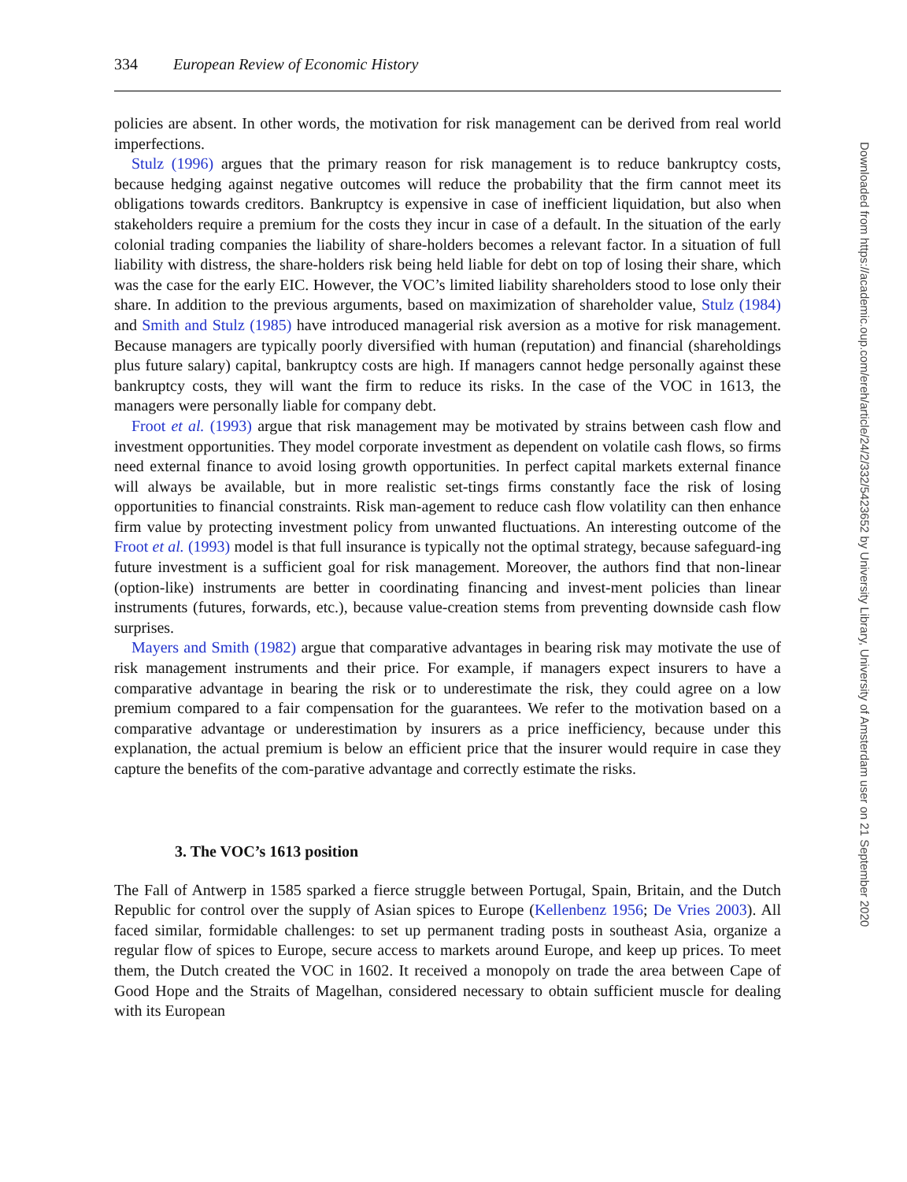334 European Review of Economic History
policies are absent. In other words, the motivation for risk management can be derived from real world imperfections.
Stulz (1996) argues that the primary reason for risk management is to reduce bankruptcy costs, because hedging against negative outcomes will reduce the probability that the firm cannot meet its obligations towards creditors. Bankruptcy is expensive in case of inefficient liquidation, but also when stakeholders require a premium for the costs they incur in case of a default. In the situation of the early colonial trading companies the liability of share-holders becomes a relevant factor. In a situation of full liability with distress, the share-holders risk being held liable for debt on top of losing their share, which was the case for the early EIC. However, the VOC’s limited liability shareholders stood to lose only their share. In addition to the previous arguments, based on maximization of shareholder value, Stulz (1984) and Smith and Stulz (1985) have introduced managerial risk aversion as a motive for risk management. Because managers are typically poorly diversified with human (reputation) and financial (shareholdings plus future salary) capital, bankruptcy costs are high. If managers cannot hedge personally against these bankruptcy costs, they will want the firm to reduce its risks. In the case of the VOC in 1613, the managers were personally liable for company debt.
Froot et al. (1993) argue that risk management may be motivated by strains between cash flow and investment opportunities. They model corporate investment as dependent on volatile cash flows, so firms need external finance to avoid losing growth opportunities. In perfect capital markets external finance will always be available, but in more realistic set-tings firms constantly face the risk of losing opportunities to financial constraints. Risk man-agement to reduce cash flow volatility can then enhance firm value by protecting investment policy from unwanted fluctuations. An interesting outcome of the Froot et al. (1993) model is that full insurance is typically not the optimal strategy, because safeguard-ing future investment is a sufficient goal for risk management. Moreover, the authors find that non-linear (option-like) instruments are better in coordinating financing and invest-ment policies than linear instruments (futures, forwards, etc.), because value-creation stems from preventing downside cash flow surprises.
Mayers and Smith (1982) argue that comparative advantages in bearing risk may motivate the use of risk management instruments and their price. For example, if managers expect insurers to have a comparative advantage in bearing the risk or to underestimate the risk, they could agree on a low premium compared to a fair compensation for the guarantees. We refer to the motivation based on a comparative advantage or underestimation by insurers as a price inefficiency, because under this explanation, the actual premium is below an efficient price that the insurer would require in case they capture the benefits of the com-parative advantage and correctly estimate the risks.
3. The VOC’s 1613 position
The Fall of Antwerp in 1585 sparked a fierce struggle between Portugal, Spain, Britain, and the Dutch Republic for control over the supply of Asian spices to Europe (Kellenbenz 1956; De Vries 2003). All faced similar, formidable challenges: to set up permanent trading posts in southeast Asia, organize a regular flow of spices to Europe, secure access to markets around Europe, and keep up prices. To meet them, the Dutch created the VOC in 1602. It received a monopoly on trade the area between Cape of Good Hope and the Straits of Magelhan, considered necessary to obtain sufficient muscle for dealing with its European
Downloaded from https://academic.oup.com/ereh/article/24/2/332/5423652 by University Library, University of Amsterdam user on 21 September 2020